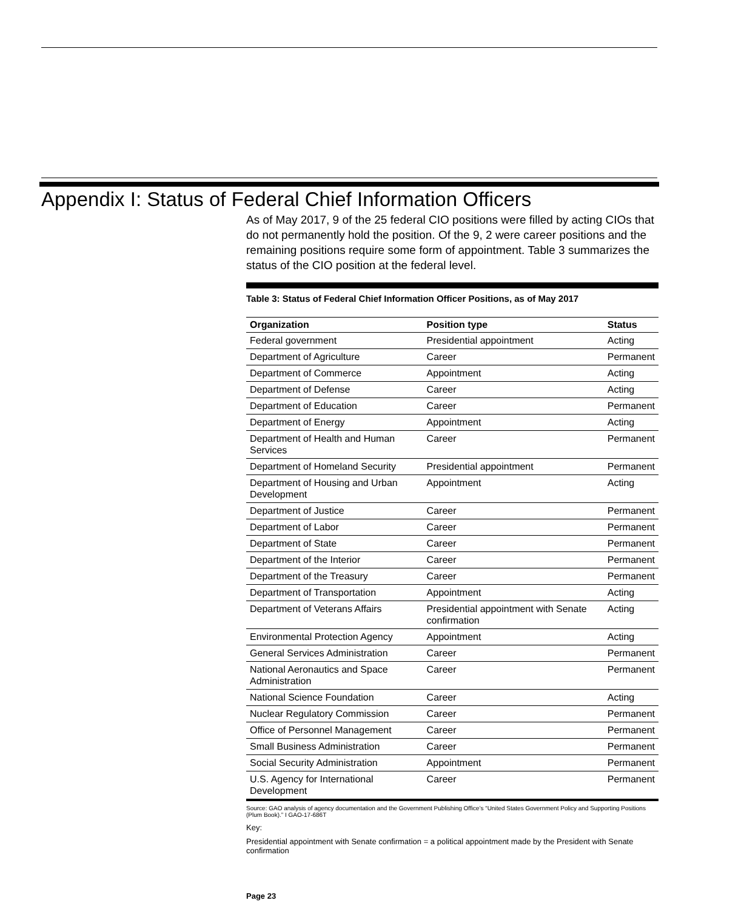Appendix I: Status of Federal Chief Information Officers
As of May 2017, 9 of the 25 federal CIO positions were filled by acting CIOs that do not permanently hold the position. Of the 9, 2 were career positions and the remaining positions require some form of appointment. Table 3 summarizes the status of the CIO position at the federal level.
Table 3: Status of Federal Chief Information Officer Positions, as of May 2017
| Organization | Position type | Status |
| --- | --- | --- |
| Federal government | Presidential appointment | Acting |
| Department of Agriculture | Career | Permanent |
| Department of Commerce | Appointment | Acting |
| Department of Defense | Career | Acting |
| Department of Education | Career | Permanent |
| Department of Energy | Appointment | Acting |
| Department of Health and Human Services | Career | Permanent |
| Department of Homeland Security | Presidential appointment | Permanent |
| Department of Housing and Urban Development | Appointment | Acting |
| Department of Justice | Career | Permanent |
| Department of Labor | Career | Permanent |
| Department of State | Career | Permanent |
| Department of the Interior | Career | Permanent |
| Department of the Treasury | Career | Permanent |
| Department of Transportation | Appointment | Acting |
| Department of Veterans Affairs | Presidential appointment with Senate confirmation | Acting |
| Environmental Protection Agency | Appointment | Acting |
| General Services Administration | Career | Permanent |
| National Aeronautics and Space Administration | Career | Permanent |
| National Science Foundation | Career | Acting |
| Nuclear Regulatory Commission | Career | Permanent |
| Office of Personnel Management | Career | Permanent |
| Small Business Administration | Career | Permanent |
| Social Security Administration | Appointment | Permanent |
| U.S. Agency for International Development | Career | Permanent |
Source: GAO analysis of agency documentation and the Government Publishing Office’s “United States Government Policy and Supporting Positions (Plum Book).” I GAO-17-686T
Key:
Presidential appointment with Senate confirmation = a political appointment made by the President with Senate confirmation
Page 23